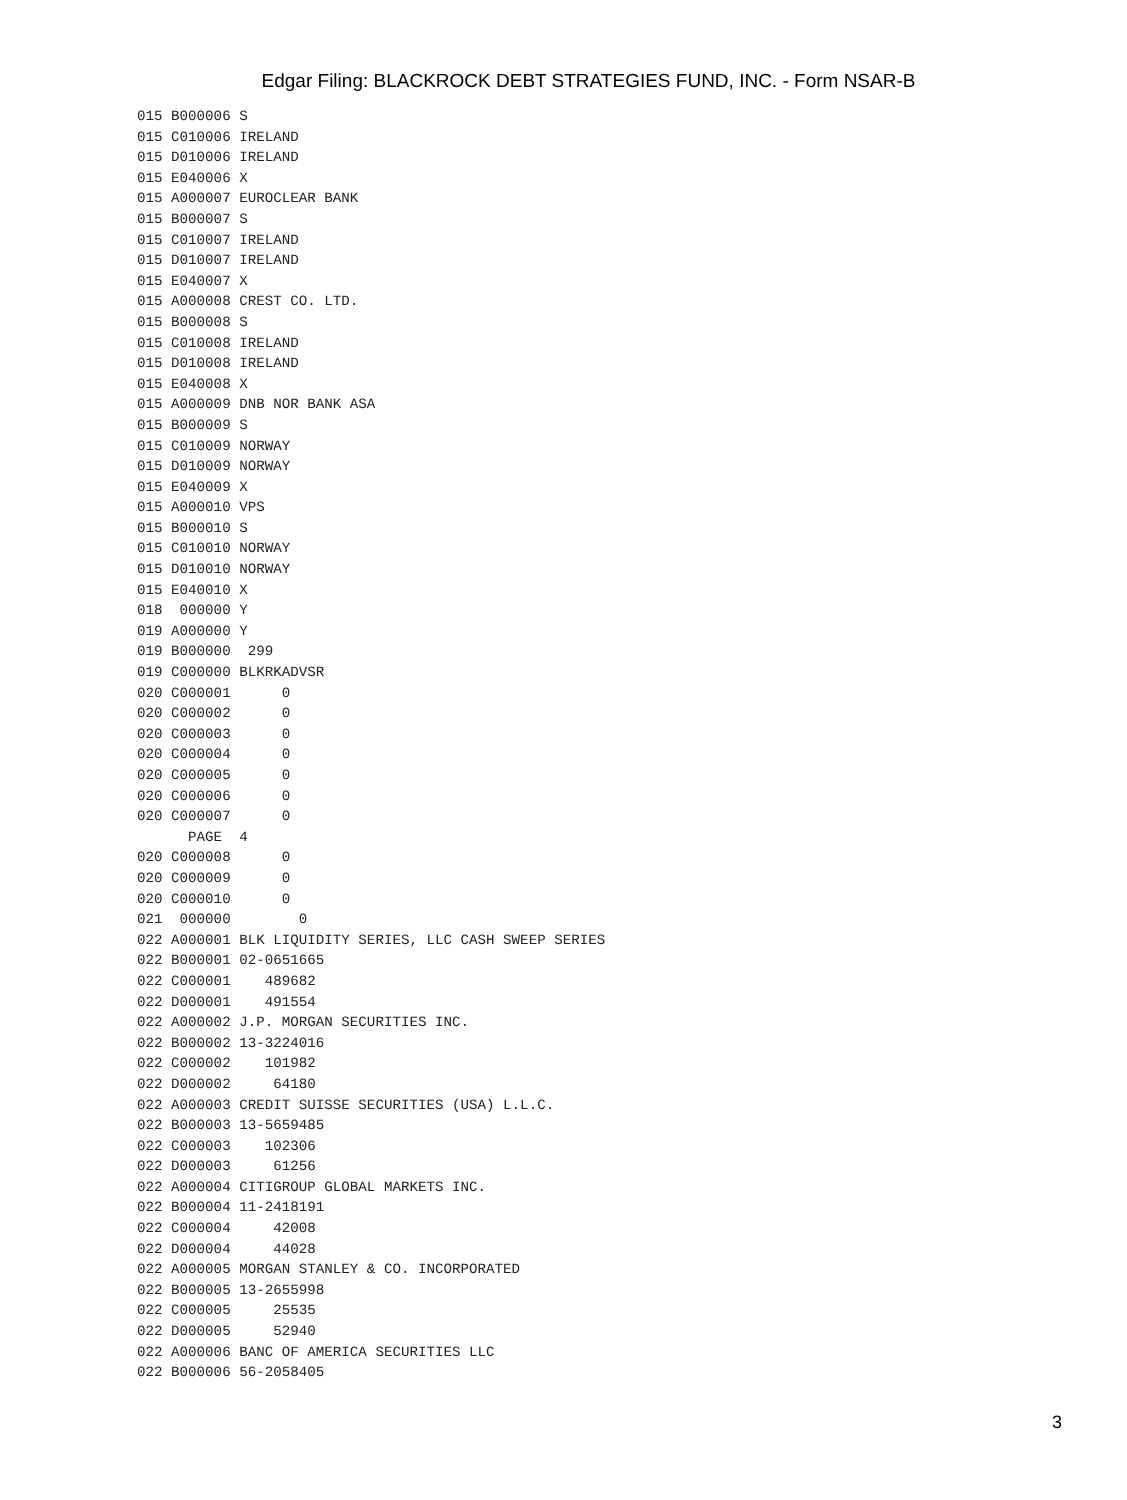Edgar Filing: BLACKROCK DEBT STRATEGIES FUND, INC. - Form NSAR-B
015 B000006 S
015 C010006 IRELAND
015 D010006 IRELAND
015 E040006 X
015 A000007 EUROCLEAR BANK
015 B000007 S
015 C010007 IRELAND
015 D010007 IRELAND
015 E040007 X
015 A000008 CREST CO. LTD.
015 B000008 S
015 C010008 IRELAND
015 D010008 IRELAND
015 E040008 X
015 A000009 DNB NOR BANK ASA
015 B000009 S
015 C010009 NORWAY
015 D010009 NORWAY
015 E040009 X
015 A000010 VPS
015 B000010 S
015 C010010 NORWAY
015 D010010 NORWAY
015 E040010 X
018  000000 Y
019 A000000 Y
019 B000000  299
019 C000000 BLKRKADVSR
020 C000001      0
020 C000002      0
020 C000003      0
020 C000004      0
020 C000005      0
020 C000006      0
020 C000007      0
      PAGE  4
020 C000008      0
020 C000009      0
020 C000010      0
021  000000        0
022 A000001 BLK LIQUIDITY SERIES, LLC CASH SWEEP SERIES
022 B000001 02-0651665
022 C000001    489682
022 D000001    491554
022 A000002 J.P. MORGAN SECURITIES INC.
022 B000002 13-3224016
022 C000002    101982
022 D000002     64180
022 A000003 CREDIT SUISSE SECURITIES (USA) L.L.C.
022 B000003 13-5659485
022 C000003    102306
022 D000003     61256
022 A000004 CITIGROUP GLOBAL MARKETS INC.
022 B000004 11-2418191
022 C000004     42008
022 D000004     44028
022 A000005 MORGAN STANLEY & CO. INCORPORATED
022 B000005 13-2655998
022 C000005     25535
022 D000005     52940
022 A000006 BANC OF AMERICA SECURITIES LLC
022 B000006 56-2058405
3